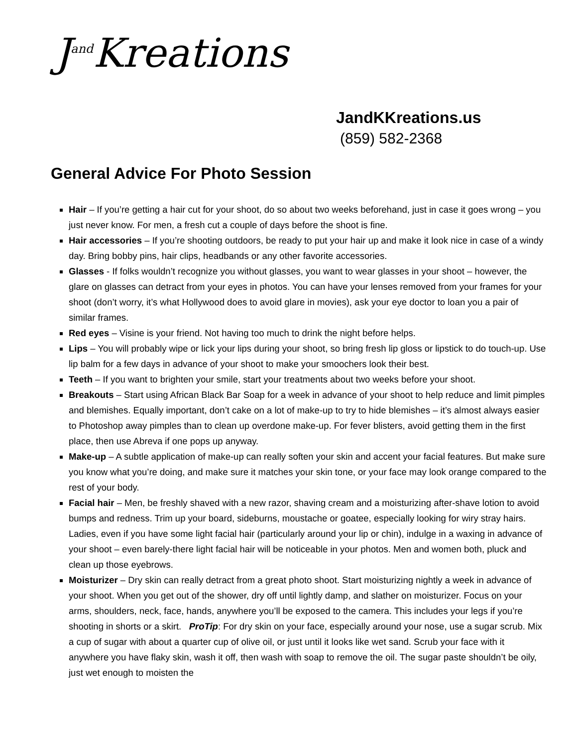J<sup>and</sup>Kreations
JandKKreations.us
(859) 582-2368
General Advice For Photo Session
Hair – If you’re getting a hair cut for your shoot, do so about two weeks beforehand, just in case it goes wrong – you just never know. For men, a fresh cut a couple of days before the shoot is fine.
Hair accessories – If you’re shooting outdoors, be ready to put your hair up and make it look nice in case of a windy day. Bring bobby pins, hair clips, headbands or any other favorite accessories.
Glasses - If folks wouldn’t recognize you without glasses, you want to wear glasses in your shoot – however, the glare on glasses can detract from your eyes in photos. You can have your lenses removed from your frames for your shoot (don’t worry, it’s what Hollywood does to avoid glare in movies), ask your eye doctor to loan you a pair of similar frames.
Red eyes – Visine is your friend. Not having too much to drink the night before helps.
Lips – You will probably wipe or lick your lips during your shoot, so bring fresh lip gloss or lipstick to do touch-up. Use lip balm for a few days in advance of your shoot to make your smoochers look their best.
Teeth – If you want to brighten your smile, start your treatments about two weeks before your shoot.
Breakouts – Start using African Black Bar Soap for a week in advance of your shoot to help reduce and limit pimples and blemishes. Equally important, don’t cake on a lot of make-up to try to hide blemishes – it’s almost always easier to Photoshop away pimples than to clean up overdone make-up. For fever blisters, avoid getting them in the first place, then use Abreva if one pops up anyway.
Make-up – A subtle application of make-up can really soften your skin and accent your facial features. But make sure you know what you’re doing, and make sure it matches your skin tone, or your face may look orange compared to the rest of your body.
Facial hair – Men, be freshly shaved with a new razor, shaving cream and a moisturizing after-shave lotion to avoid bumps and redness. Trim up your board, sideburns, moustache or goatee, especially looking for wiry stray hairs. Ladies, even if you have some light facial hair (particularly around your lip or chin), indulge in a waxing in advance of your shoot – even barely-there light facial hair will be noticeable in your photos. Men and women both, pluck and clean up those eyebrows.
Moisturizer – Dry skin can really detract from a great photo shoot. Start moisturizing nightly a week in advance of your shoot. When you get out of the shower, dry off until lightly damp, and slather on moisturizer. Focus on your arms, shoulders, neck, face, hands, anywhere you’ll be exposed to the camera. This includes your legs if you’re shooting in shorts or a skirt. ProTip: For dry skin on your face, especially around your nose, use a sugar scrub. Mix a cup of sugar with about a quarter cup of olive oil, or just until it looks like wet sand. Scrub your face with it anywhere you have flaky skin, wash it off, then wash with soap to remove the oil. The sugar paste shouldn’t be oily, just wet enough to moisten the